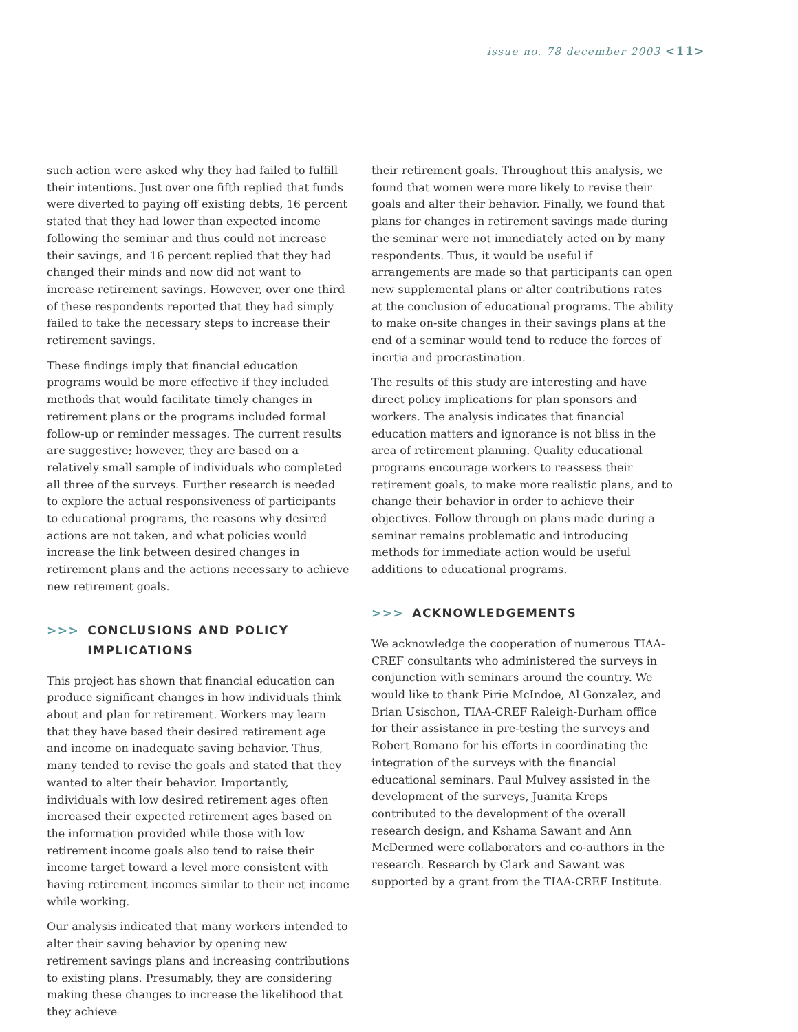issue no. 78 december 2003 <11>
such action were asked why they had failed to fulfill their intentions. Just over one fifth replied that funds were diverted to paying off existing debts, 16 percent stated that they had lower than expected income following the seminar and thus could not increase their savings, and 16 percent replied that they had changed their minds and now did not want to increase retirement savings. However, over one third of these respondents reported that they had simply failed to take the necessary steps to increase their retirement savings.
These findings imply that financial education programs would be more effective if they included methods that would facilitate timely changes in retirement plans or the programs included formal follow-up or reminder messages. The current results are suggestive; however, they are based on a relatively small sample of individuals who completed all three of the surveys. Further research is needed to explore the actual responsiveness of participants to educational programs, the reasons why desired actions are not taken, and what policies would increase the link between desired changes in retirement plans and the actions necessary to achieve new retirement goals.
>>> CONCLUSIONS AND POLICY IMPLICATIONS
This project has shown that financial education can produce significant changes in how individuals think about and plan for retirement. Workers may learn that they have based their desired retirement age and income on inadequate saving behavior. Thus, many tended to revise the goals and stated that they wanted to alter their behavior. Importantly, individuals with low desired retirement ages often increased their expected retirement ages based on the information provided while those with low retirement income goals also tend to raise their income target toward a level more consistent with having retirement incomes similar to their net income while working.
Our analysis indicated that many workers intended to alter their saving behavior by opening new retirement savings plans and increasing contributions to existing plans. Presumably, they are considering making these changes to increase the likelihood that they achieve
their retirement goals. Throughout this analysis, we found that women were more likely to revise their goals and alter their behavior. Finally, we found that plans for changes in retirement savings made during the seminar were not immediately acted on by many respondents. Thus, it would be useful if arrangements are made so that participants can open new supplemental plans or alter contributions rates at the conclusion of educational programs. The ability to make on-site changes in their savings plans at the end of a seminar would tend to reduce the forces of inertia and procrastination.
The results of this study are interesting and have direct policy implications for plan sponsors and workers. The analysis indicates that financial education matters and ignorance is not bliss in the area of retirement planning. Quality educational programs encourage workers to reassess their retirement goals, to make more realistic plans, and to change their behavior in order to achieve their objectives. Follow through on plans made during a seminar remains problematic and introducing methods for immediate action would be useful additions to educational programs.
>>> ACKNOWLEDGEMENTS
We acknowledge the cooperation of numerous TIAA-CREF consultants who administered the surveys in conjunction with seminars around the country. We would like to thank Pirie McIndoe, Al Gonzalez, and Brian Usischon, TIAA-CREF Raleigh-Durham office for their assistance in pre-testing the surveys and Robert Romano for his efforts in coordinating the integration of the surveys with the financial educational seminars. Paul Mulvey assisted in the development of the surveys, Juanita Kreps contributed to the development of the overall research design, and Kshama Sawant and Ann McDermed were collaborators and co-authors in the research. Research by Clark and Sawant was supported by a grant from the TIAA-CREF Institute.